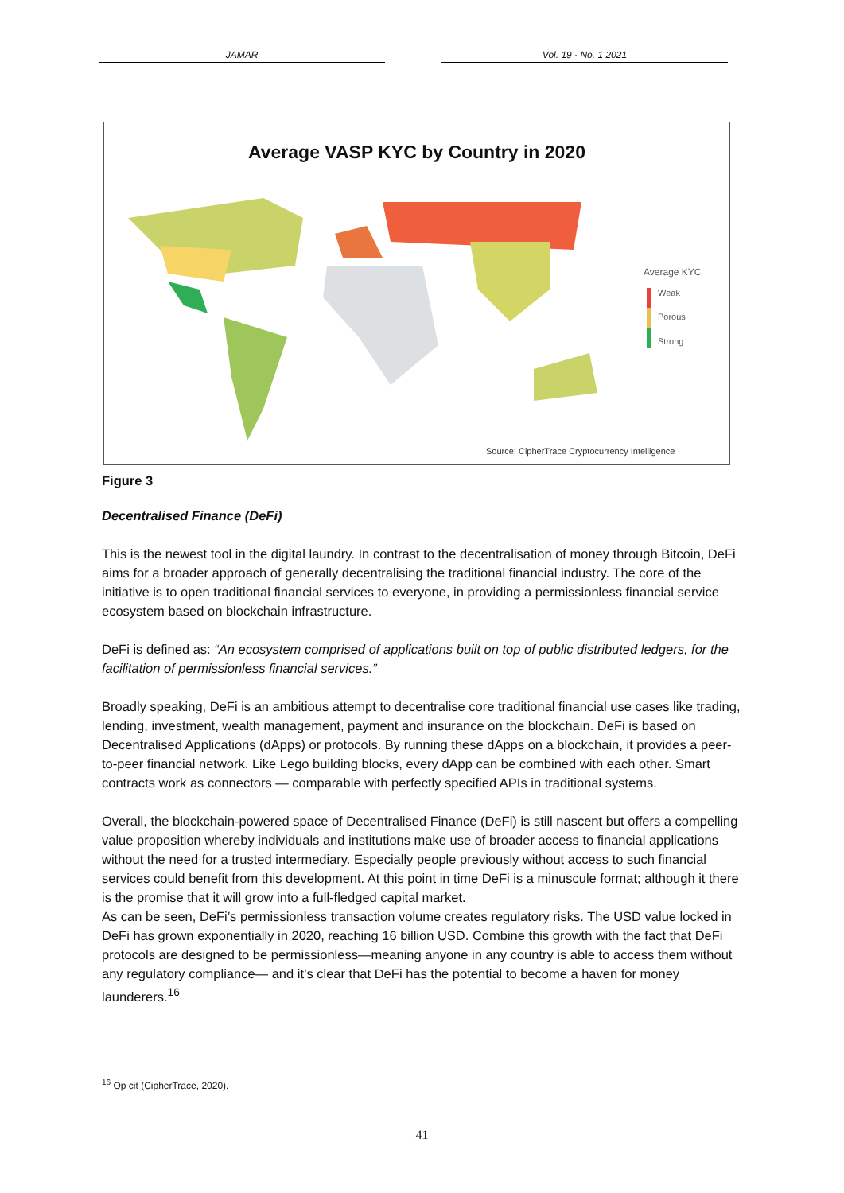JAMAR Vol. 19 · No. 1 2021
Average VASP KYC by Country in 2020
Average KYC
Weak
Porous
Strong
Source: CipherTrace Cryptocurrency Intelligence
Figure 3
Decentralised Finance (DeFi)
This is the newest tool in the digital laundry. In contrast to the decentralisation of money through Bitcoin, DeFi aims for a broader approach of generally decentralising the traditional financial industry. The core of the initiative is to open traditional financial services to everyone, in providing a permissionless financial service ecosystem based on blockchain infrastructure.
DeFi is defined as: “An ecosystem comprised of applications built on top of public distributed ledgers, for the facilitation of permissionless financial services.”
Broadly speaking, DeFi is an ambitious attempt to decentralise core traditional financial use cases like trading, lending, investment, wealth management, payment and insurance on the blockchain. DeFi is based on Decentralised Applications (dApps) or protocols. By running these dApps on a blockchain, it provides a peer-to-peer financial network. Like Lego building blocks, every dApp can be combined with each other. Smart contracts work as connectors — comparable with perfectly specified APIs in traditional systems.
Overall, the blockchain-powered space of Decentralised Finance (DeFi) is still nascent but offers a compelling value proposition whereby individuals and institutions make use of broader access to financial applications without the need for a trusted intermediary. Especially people previously without access to such financial services could benefit from this development. At this point in time DeFi is a minuscule format; although it there is the promise that it will grow into a full-fledged capital market.
As can be seen, DeFi’s permissionless transaction volume creates regulatory risks. The USD value locked in DeFi has grown exponentially in 2020, reaching 16 billion USD. Combine this growth with the fact that DeFi protocols are designed to be permissionless—meaning anyone in any country is able to access them without any regulatory compliance— and it’s clear that DeFi has the potential to become a haven for money launderers.<sup>16</sup>
<sup>16</sup> Op cit (CipherTrace, 2020).
41